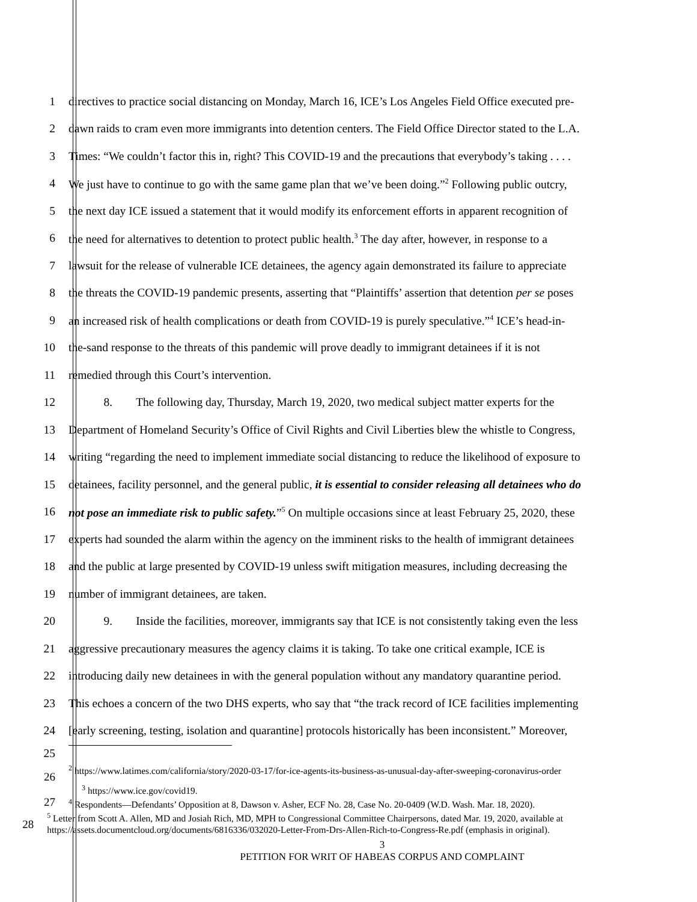1 directives to practice social distancing on Monday, March 16, ICE’s Los Angeles Field Office executed pre-
2 dawn raids to cram even more immigrants into detention centers. The Field Office Director stated to the L.A.
3 Times: “We couldn’t factor this in, right? This COVID-19 and the precautions that everybody’s taking . . . .
4 We just have to continue to go with the same game plan that we’ve been doing.”<sup>2</sup> Following public outcry,
5 the next day ICE issued a statement that it would modify its enforcement efforts in apparent recognition of
6 the need for alternatives to detention to protect public health.<sup>3</sup> The day after, however, in response to a
7 lawsuit for the release of vulnerable ICE detainees, the agency again demonstrated its failure to appreciate
8 the threats the COVID-19 pandemic presents, asserting that “Plaintiffs’ assertion that detention per se poses
9 an increased risk of health complications or death from COVID-19 is purely speculative.”<sup>4</sup> ICE’s head-in-
10 the-sand response to the threats of this pandemic will prove deadly to immigrant detainees if it is not
11 remedied through this Court’s intervention.
12    8.  The following day, Thursday, March 19, 2020, two medical subject matter experts for the
13 Department of Homeland Security’s Office of Civil Rights and Civil Liberties blew the whistle to Congress,
14 writing “regarding the need to implement immediate social distancing to reduce the likelihood of exposure to
15 detainees, facility personnel, and the general public, it is essential to consider releasing all detainees who do
16 not pose an immediate risk to public safety.”<sup>5</sup> On multiple occasions since at least February 25, 2020, these
17 experts had sounded the alarm within the agency on the imminent risks to the health of immigrant detainees
18 and the public at large presented by COVID-19 unless swift mitigation measures, including decreasing the
19 number of immigrant detainees, are taken.
20    9.  Inside the facilities, moreover, immigrants say that ICE is not consistently taking even the less
21 aggressive precautionary measures the agency claims it is taking. To take one critical example, ICE is
22 introducing daily new detainees in with the general population without any mandatory quarantine period.
23 This echoes a concern of the two DHS experts, who say that “the track record of ICE facilities implementing
24 [early screening, testing, isolation and quarantine] protocols historically has been inconsistent.” Moreover,
25
26
<sup>2</sup> https://www.latimes.com/california/story/2020-03-17/for-ice-agents-its-business-as-unusual-day-after-sweeping-coronavirus-order
<sup>3</sup> https://www.ice.gov/covid19.
27
<sup>4</sup> Respondents—Defendants’ Opposition at 8, Dawson v. Asher, ECF No. 28, Case No. 20-0409 (W.D. Wash. Mar. 18, 2020).
28
<sup>5</sup> Letter from Scott A. Allen, MD and Josiah Rich, MD, MPH to Congressional Committee Chairpersons, dated Mar. 19, 2020, available at https://assets.documentcloud.org/documents/6816336/032020-Letter-From-Drs-Allen-Rich-to-Congress-Re.pdf (emphasis in original).
3
PETITION FOR WRIT OF HABEAS CORPUS AND COMPLAINT